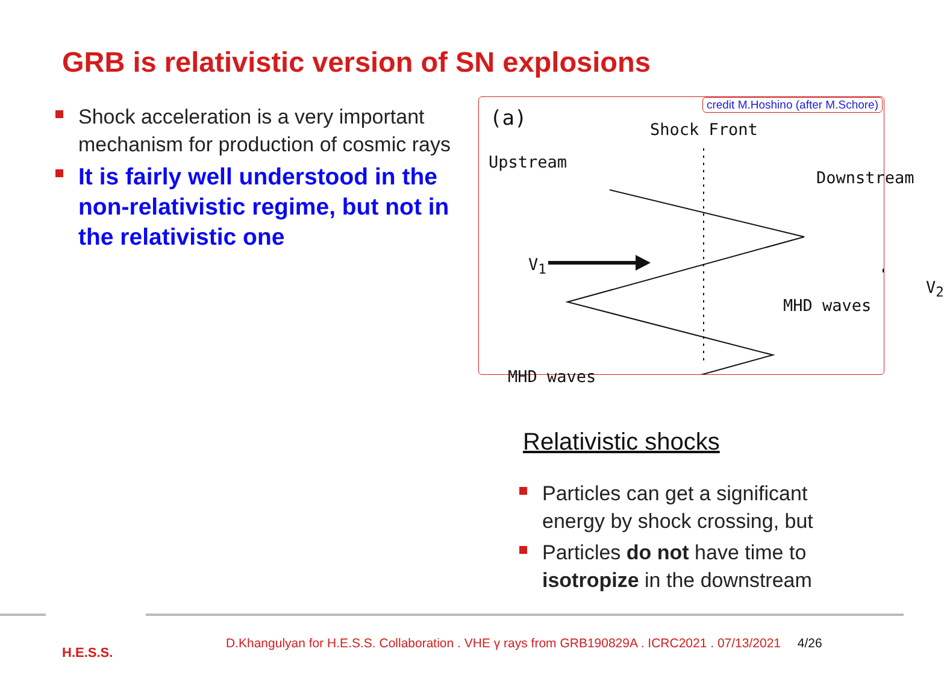GRB is relativistic version of SN explosions
Shock acceleration is a very important mechanism for production of cosmic rays
It is fairly well understood in the non-relativistic regime, but not in the relativistic one
credit M.Hoshino (after M.Schore)
(a) Shock Front
Upstream
Downstream
V<sub>1</sub>
MHD waves
V<sub>2</sub>
MHD waves
Relativistic shocks
Particles can get a significant energy by shock crossing, but
Particles do not have time to isotropize in the downstream
H.E.S.S.
D.Khangulyan for H.E.S.S. Collaboration . VHE γ rays from GRB190829A . ICRC2021 . 07/13/2021 4/26